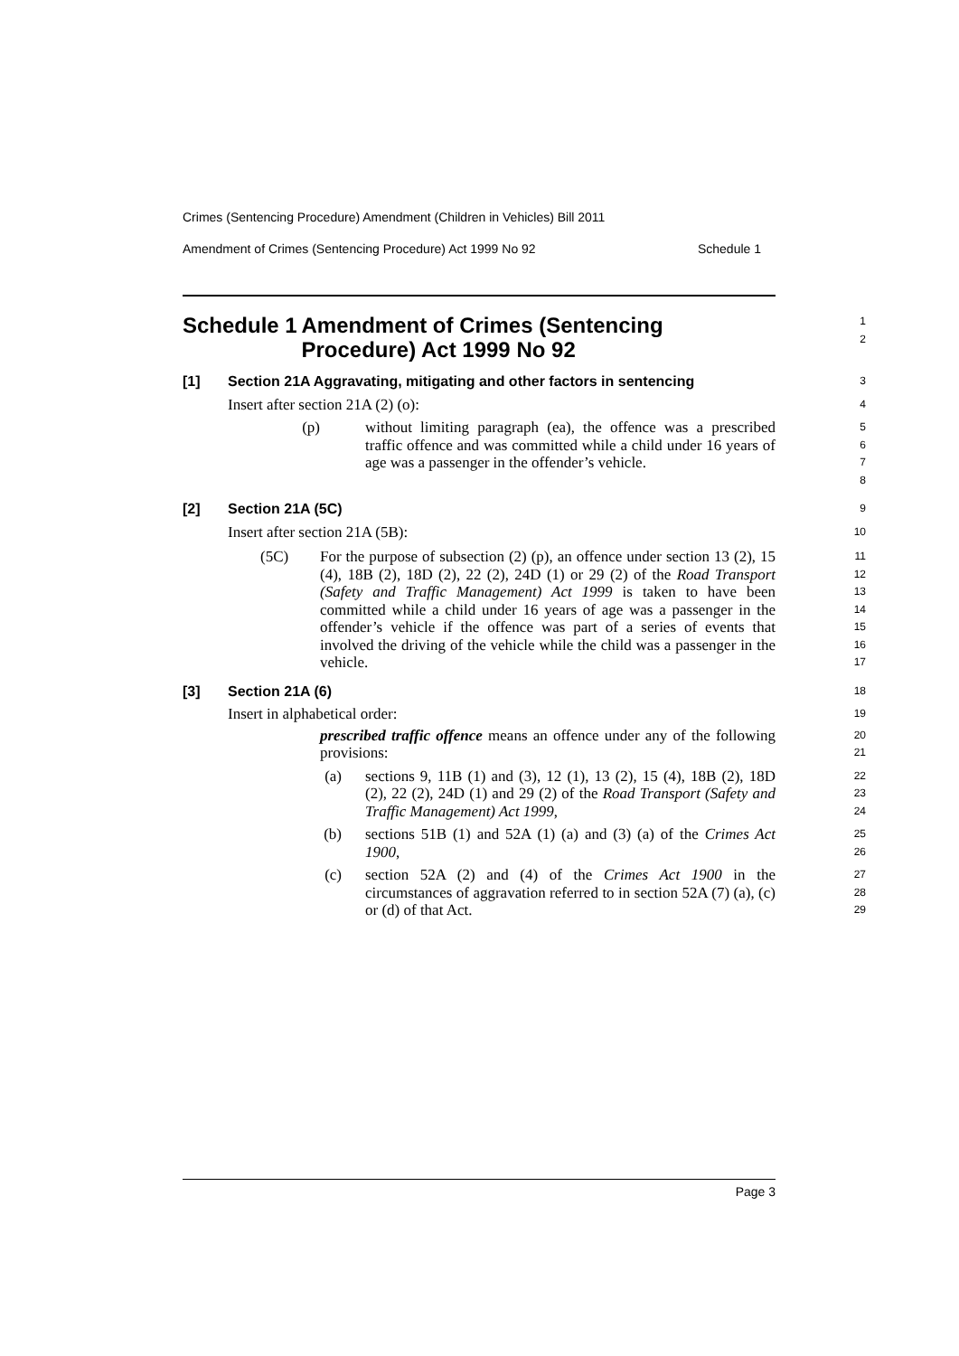Crimes (Sentencing Procedure) Amendment (Children in Vehicles) Bill 2011
Amendment of Crimes (Sentencing Procedure) Act 1999 No 92 Schedule 1
Schedule 1 Amendment of Crimes (Sentencing Procedure) Act 1999 No 92
1
2
[1] Section 21A Aggravating, mitigating and other factors in sentencing
3
Insert after section 21A (2) (o):
4
(p) without limiting paragraph (ea), the offence was a prescribed traffic offence and was committed while a child under 16 years of age was a passenger in the offender’s vehicle.
5
6
7
8
[2] Section 21A (5C)
9
Insert after section 21A (5B):
10
(5C) For the purpose of subsection (2) (p), an offence under section 13 (2), 15 (4), 18B (2), 18D (2), 22 (2), 24D (1) or 29 (2) of the Road Transport (Safety and Traffic Management) Act 1999 is taken to have been committed while a child under 16 years of age was a passenger in the offender’s vehicle if the offence was part of a series of events that involved the driving of the vehicle while the child was a passenger in the vehicle.
11
12
13
14
15
16
17
[3] Section 21A (6)
18
Insert in alphabetical order:
19
prescribed traffic offence means an offence under any of the following provisions:
20
21
(a) sections 9, 11B (1) and (3), 12 (1), 13 (2), 15 (4), 18B (2), 18D (2), 22 (2), 24D (1) and 29 (2) of the Road Transport (Safety and Traffic Management) Act 1999,
22
23
24
(b) sections 51B (1) and 52A (1) (a) and (3) (a) of the Crimes Act 1900,
25
26
(c) section 52A (2) and (4) of the Crimes Act 1900 in the circumstances of aggravation referred to in section 52A (7) (a), (c) or (d) of that Act.
27
28
29
Page 3